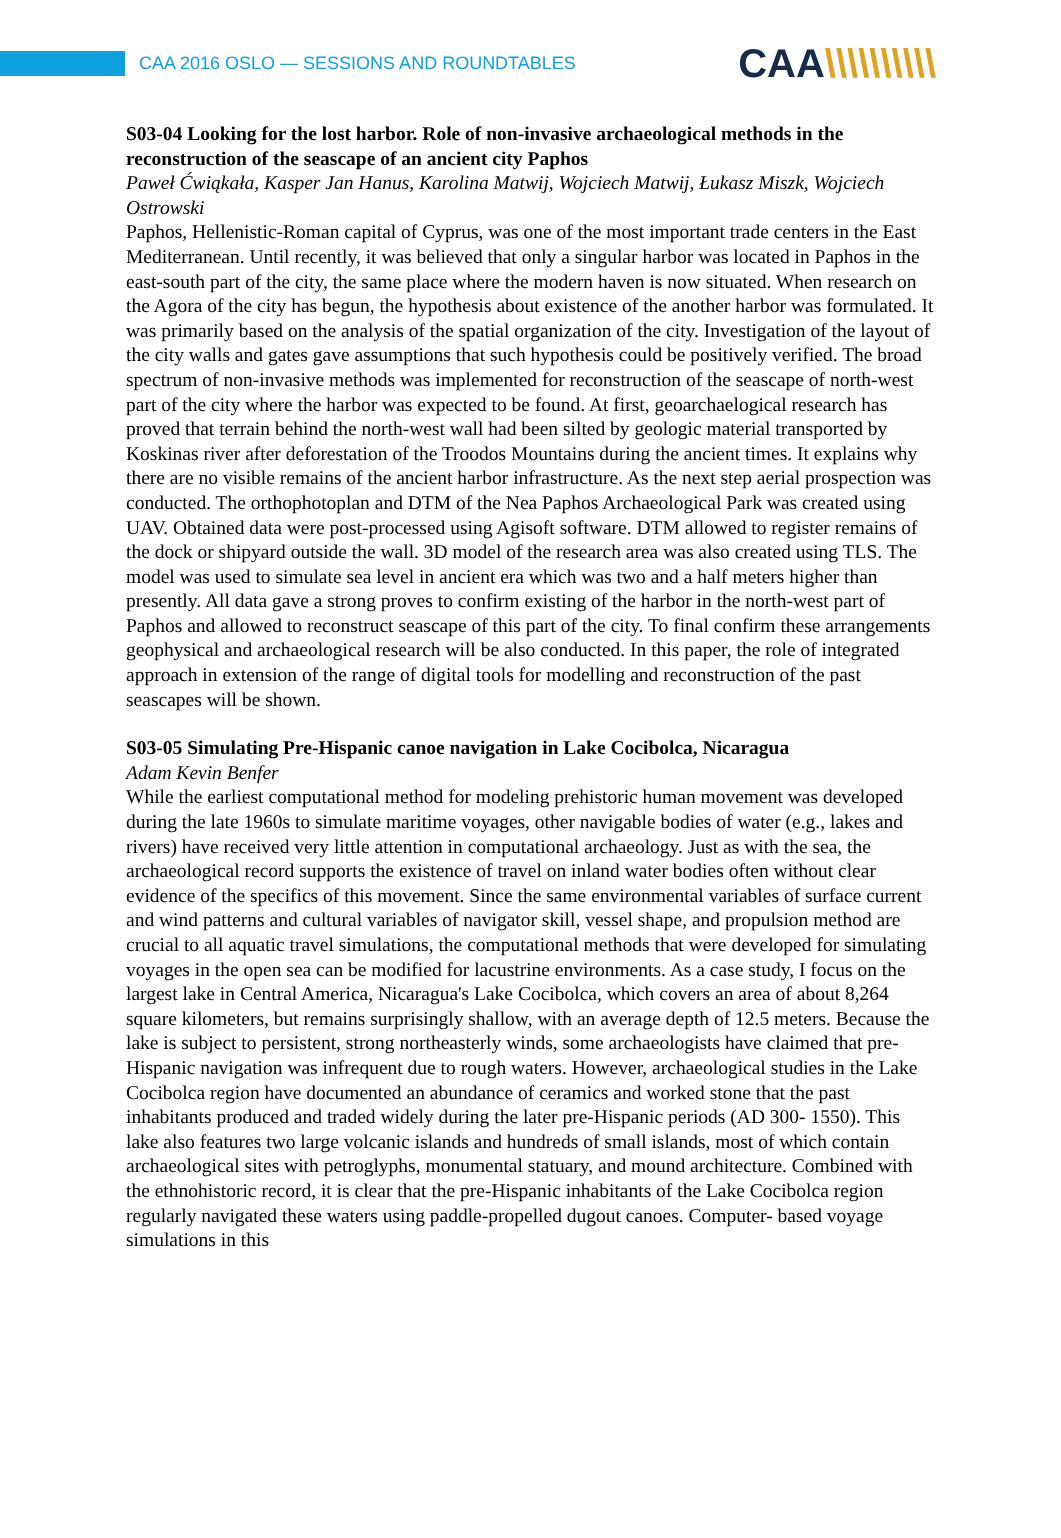CAA 2016 OSLO — SESSIONS AND ROUNDTABLES
CAA\\\\\\\\\\
S03-04 Looking for the lost harbor. Role of non-invasive archaeological methods in the reconstruction of the seascape of an ancient city Paphos
Paweł Ćwiąkała, Kasper Jan Hanus, Karolina Matwij, Wojciech Matwij, Łukasz Miszk, Wojciech Ostrowski
Paphos, Hellenistic-Roman capital of Cyprus, was one of the most important trade centers in the East Mediterranean. Until recently, it was believed that only a singular harbor was located in Paphos in the east-south part of the city, the same place where the modern haven is now situated. When research on the Agora of the city has begun, the hypothesis about existence of the another harbor was formulated. It was primarily based on the analysis of the spatial organization of the city. Investigation of the layout of the city walls and gates gave assumptions that such hypothesis could be positively verified. The broad spectrum of non-invasive methods was implemented for reconstruction of the seascape of north-west part of the city where the harbor was expected to be found. At first, geoarchaelogical research has proved that terrain behind the north-west wall had been silted by geologic material transported by Koskinas river after deforestation of the Troodos Mountains during the ancient times. It explains why there are no visible remains of the ancient harbor infrastructure. As the next step aerial prospection was conducted. The orthophotoplan and DTM of the Nea Paphos Archaeological Park was created using UAV. Obtained data were post-processed using Agisoft software. DTM allowed to register remains of the dock or shipyard outside the wall. 3D model of the research area was also created using TLS. The model was used to simulate sea level in ancient era which was two and a half meters higher than presently. All data gave a strong proves to confirm existing of the harbor in the north-west part of Paphos and allowed to reconstruct seascape of this part of the city. To final confirm these arrangements geophysical and archaeological research will be also conducted. In this paper, the role of integrated approach in extension of the range of digital tools for modelling and reconstruction of the past seascapes will be shown.
S03-05 Simulating Pre-Hispanic canoe navigation in Lake Cocibolca, Nicaragua
Adam Kevin Benfer
While the earliest computational method for modeling prehistoric human movement was developed during the late 1960s to simulate maritime voyages, other navigable bodies of water (e.g., lakes and rivers) have received very little attention in computational archaeology. Just as with the sea, the archaeological record supports the existence of travel on inland water bodies often without clear evidence of the specifics of this movement. Since the same environmental variables of surface current and wind patterns and cultural variables of navigator skill, vessel shape, and propulsion method are crucial to all aquatic travel simulations, the computational methods that were developed for simulating voyages in the open sea can be modified for lacustrine environments. As a case study, I focus on the largest lake in Central America, Nicaragua's Lake Cocibolca, which covers an area of about 8,264 square kilometers, but remains surprisingly shallow, with an average depth of 12.5 meters. Because the lake is subject to persistent, strong northeasterly winds, some archaeologists have claimed that pre-Hispanic navigation was infrequent due to rough waters. However, archaeological studies in the Lake Cocibolca region have documented an abundance of ceramics and worked stone that the past inhabitants produced and traded widely during the later pre-Hispanic periods (AD 300- 1550). This lake also features two large volcanic islands and hundreds of small islands, most of which contain archaeological sites with petroglyphs, monumental statuary, and mound architecture. Combined with the ethnohistoric record, it is clear that the pre-Hispanic inhabitants of the Lake Cocibolca region regularly navigated these waters using paddle-propelled dugout canoes. Computer- based voyage simulations in this